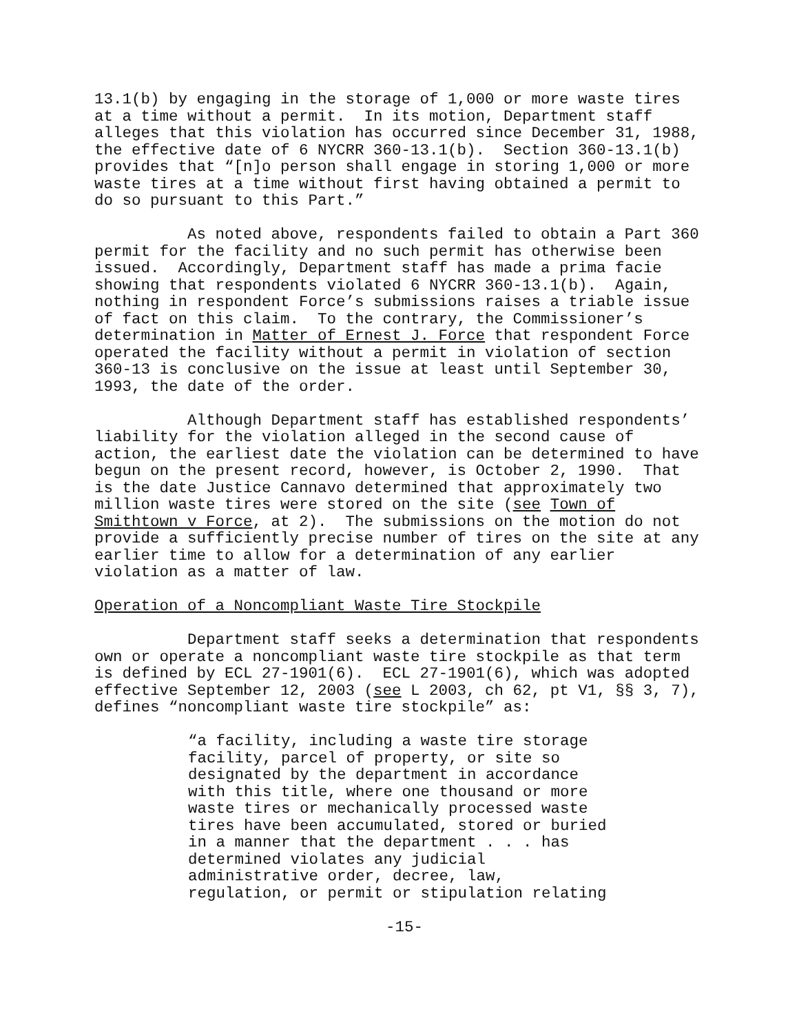13.1(b) by engaging in the storage of 1,000 or more waste tires at a time without a permit. In its motion, Department staff alleges that this violation has occurred since December 31, 1988, the effective date of 6 NYCRR 360-13.1(b). Section 360-13.1(b) provides that “[n]o person shall engage in storing 1,000 or more waste tires at a time without first having obtained a permit to do so pursuant to this Part.”
As noted above, respondents failed to obtain a Part 360 permit for the facility and no such permit has otherwise been issued. Accordingly, Department staff has made a prima facie showing that respondents violated 6 NYCRR 360-13.1(b). Again, nothing in respondent Force’s submissions raises a triable issue of fact on this claim. To the contrary, the Commissioner’s determination in Matter of Ernest J. Force that respondent Force operated the facility without a permit in violation of section 360-13 is conclusive on the issue at least until September 30, 1993, the date of the order.
Although Department staff has established respondents’ liability for the violation alleged in the second cause of action, the earliest date the violation can be determined to have begun on the present record, however, is October 2, 1990. That is the date Justice Cannavo determined that approximately two million waste tires were stored on the site (see Town of Smithtown v Force, at 2). The submissions on the motion do not provide a sufficiently precise number of tires on the site at any earlier time to allow for a determination of any earlier violation as a matter of law.
Operation of a Noncompliant Waste Tire Stockpile
Department staff seeks a determination that respondents own or operate a noncompliant waste tire stockpile as that term is defined by ECL 27-1901(6). ECL 27-1901(6), which was adopted effective September 12, 2003 (see L 2003, ch 62, pt V1, §§ 3, 7), defines “noncompliant waste tire stockpile” as:
“a facility, including a waste tire storage facility, parcel of property, or site so designated by the department in accordance with this title, where one thousand or more waste tires or mechanically processed waste tires have been accumulated, stored or buried in a manner that the department . . . has determined violates any judicial administrative order, decree, law, regulation, or permit or stipulation relating
-15-